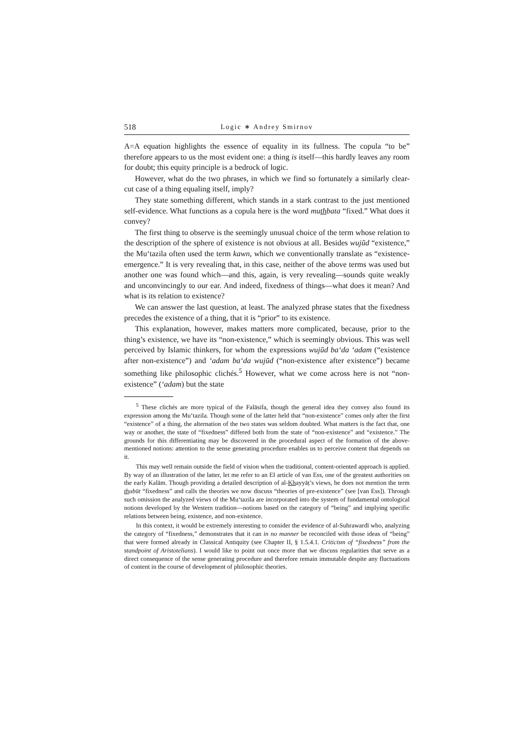518 Logic ∗ Andrey Smirnov
A=A equation highlights the essence of equality in its fullness. The copula “to be” therefore appears to us the most evident one: a thing is itself—this hardly leaves any room for doubt; this equity principle is a bedrock of logic.
However, what do the two phrases, in which we find so fortunately a similarly clear-cut case of a thing equaling itself, imply?
They state something different, which stands in a stark contrast to the just mentioned self-evidence. What functions as a copula here is the word muthbata “fixed.” What does it convey?
The first thing to observe is the seemingly unusual choice of the term whose relation to the description of the sphere of existence is not obvious at all. Besides wujūd “existence,” the Mu‘tazila often used the term kawn, which we conventionally translate as “existence-emergence.” It is very revealing that, in this case, neither of the above terms was used but another one was found which—and this, again, is very revealing—sounds quite weakly and unconvincingly to our ear. And indeed, fixedness of things—what does it mean? And what is its relation to existence?
We can answer the last question, at least. The analyzed phrase states that the fixedness precedes the existence of a thing, that it is “prior” to its existence.
This explanation, however, makes matters more complicated, because, prior to the thing’s existence, we have its “non-existence,” which is seemingly obvious. This was well perceived by Islamic thinkers, for whom the expressions wujūd ba‘da ‘adam (“existence after non-existence”) and ‘adam ba‘da wujūd (“non-existence after existence”) became something like philosophic clichés.<sup>5</sup> However, what we come across here is not “non-existence” (‘adam) but the state
<sup>5</sup> These clichés are more typical of the Falāsifa, though the general idea they convey also found its expression among the Mu‘tazila. Though some of the latter held that “non-existence” comes only after the first “existence” of a thing, the alternation of the two states was seldom doubted. What matters is the fact that, one way or another, the state of “fixedness” differed both from the state of “non-existence” and “existence.” The grounds for this differentiating may be discovered in the procedural aspect of the formation of the above-mentioned notions: attention to the sense generating procedure enables us to perceive content that depends on it.
This may well remain outside the field of vision when the traditional, content-oriented approach is applied. By way of an illustration of the latter, let me refer to an EI article of van Ess, one of the greatest authorities on the early Kalām. Though providing a detailed description of al-Khayyāṭ’s views, he does not mention the term thubūt “fixedness” and calls the theories we now discuss “theories of pre-existence” (see [van Ess]). Through such omission the analyzed views of the Mu‘tazila are incorporated into the system of fundamental ontological notions developed by the Western tradition—notions based on the category of “being” and implying specific relations between being, existence, and non-existence.
In this context, it would be extremely interesting to consider the evidence of al-Suhrawardī who, analyzing the category of “fixedness,” demonstrates that it can in no manner be reconciled with those ideas of “being” that were formed already in Classical Antiquity (see Chapter II, § 1.5.4.1. Criticism of “fixedness” from the standpoint of Aristotelians). I would like to point out once more that we discuss regularities that serve as a direct consequence of the sense generating procedure and therefore remain immutable despite any fluctuations of content in the course of development of philosophic theories.